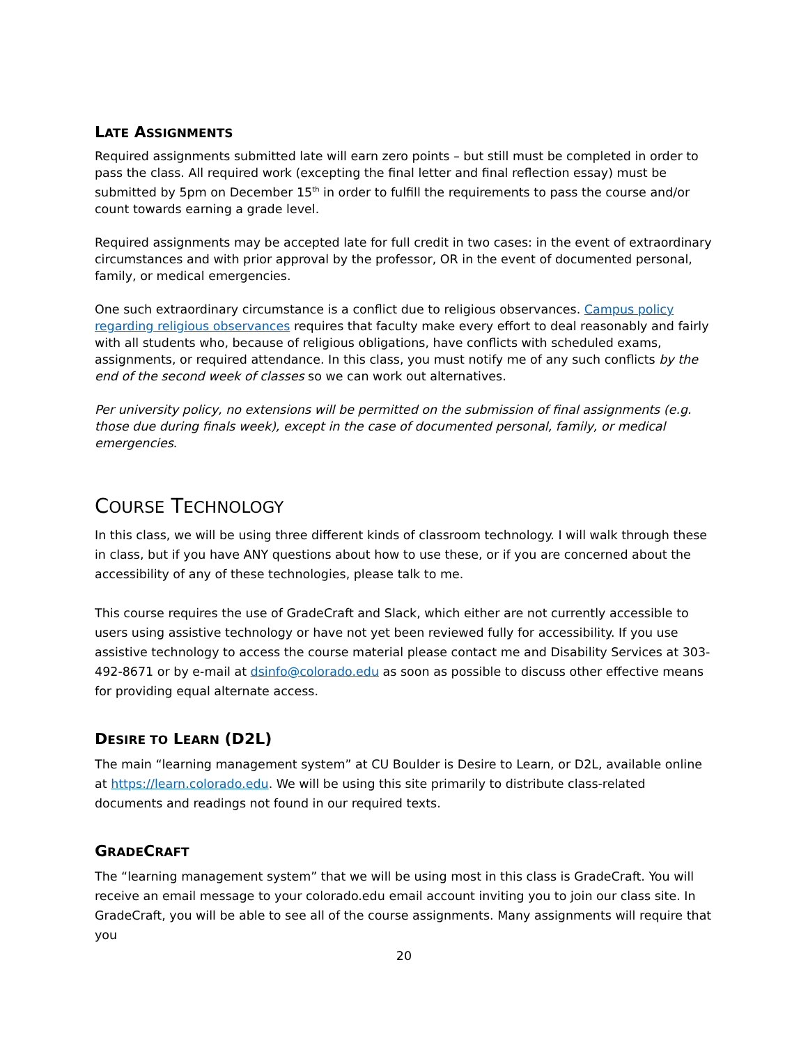LATE ASSIGNMENTS
Required assignments submitted late will earn zero points – but still must be completed in order to pass the class. All required work (excepting the final letter and final reflection essay) must be submitted by 5pm on December 15<sup>th</sup> in order to fulfill the requirements to pass the course and/or count towards earning a grade level.
Required assignments may be accepted late for full credit in two cases: in the event of extraordinary circumstances and with prior approval by the professor, OR in the event of documented personal, family, or medical emergencies.
One such extraordinary circumstance is a conflict due to religious observances. Campus policy regarding religious observances requires that faculty make every effort to deal reasonably and fairly with all students who, because of religious obligations, have conflicts with scheduled exams, assignments, or required attendance. In this class, you must notify me of any such conflicts by the end of the second week of classes so we can work out alternatives.
Per university policy, no extensions will be permitted on the submission of final assignments (e.g. those due during finals week), except in the case of documented personal, family, or medical emergencies.
COURSE TECHNOLOGY
In this class, we will be using three different kinds of classroom technology. I will walk through these in class, but if you have ANY questions about how to use these, or if you are concerned about the accessibility of any of these technologies, please talk to me.
This course requires the use of GradeCraft and Slack, which either are not currently accessible to users using assistive technology or have not yet been reviewed fully for accessibility. If you use assistive technology to access the course material please contact me and Disability Services at 303-492-8671 or by e-mail at dsinfo@colorado.edu as soon as possible to discuss other effective means for providing equal alternate access.
DESIRE TO LEARN (D2L)
The main “learning management system” at CU Boulder is Desire to Learn, or D2L, available online at https://learn.colorado.edu. We will be using this site primarily to distribute class-related documents and readings not found in our required texts.
GRADECRAFT
The “learning management system” that we will be using most in this class is GradeCraft. You will receive an email message to your colorado.edu email account inviting you to join our class site. In GradeCraft, you will be able to see all of the course assignments. Many assignments will require that you
20